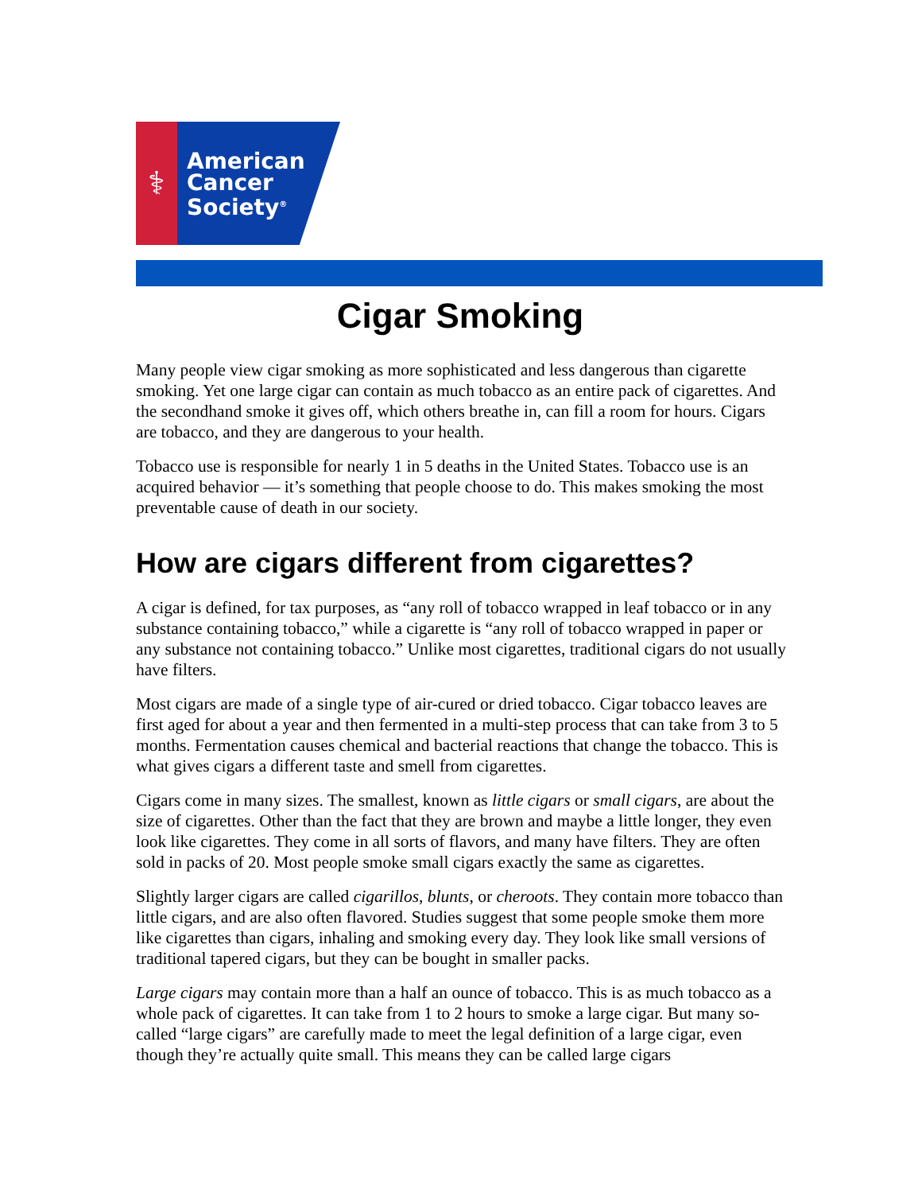⚕
American
Cancer
Society<sup>®</sup>
Cigar Smoking
Many people view cigar smoking as more sophisticated and less dangerous than cigarette smoking. Yet one large cigar can contain as much tobacco as an entire pack of cigarettes. And the secondhand smoke it gives off, which others breathe in, can fill a room for hours. Cigars are tobacco, and they are dangerous to your health.
Tobacco use is responsible for nearly 1 in 5 deaths in the United States. Tobacco use is an acquired behavior — it’s something that people choose to do. This makes smoking the most preventable cause of death in our society.
How are cigars different from cigarettes?
A cigar is defined, for tax purposes, as “any roll of tobacco wrapped in leaf tobacco or in any substance containing tobacco,” while a cigarette is “any roll of tobacco wrapped in paper or any substance not containing tobacco.” Unlike most cigarettes, traditional cigars do not usually have filters.
Most cigars are made of a single type of air-cured or dried tobacco. Cigar tobacco leaves are first aged for about a year and then fermented in a multi-step process that can take from 3 to 5 months. Fermentation causes chemical and bacterial reactions that change the tobacco. This is what gives cigars a different taste and smell from cigarettes.
Cigars come in many sizes. The smallest, known as little cigars or small cigars, are about the size of cigarettes. Other than the fact that they are brown and maybe a little longer, they even look like cigarettes. They come in all sorts of flavors, and many have filters. They are often sold in packs of 20. Most people smoke small cigars exactly the same as cigarettes.
Slightly larger cigars are called cigarillos, blunts, or cheroots. They contain more tobacco than little cigars, and are also often flavored. Studies suggest that some people smoke them more like cigarettes than cigars, inhaling and smoking every day. They look like small versions of traditional tapered cigars, but they can be bought in smaller packs.
Large cigars may contain more than a half an ounce of tobacco. This is as much tobacco as a whole pack of cigarettes. It can take from 1 to 2 hours to smoke a large cigar. But many so-called “large cigars” are carefully made to meet the legal definition of a large cigar, even though they’re actually quite small. This means they can be called large cigars